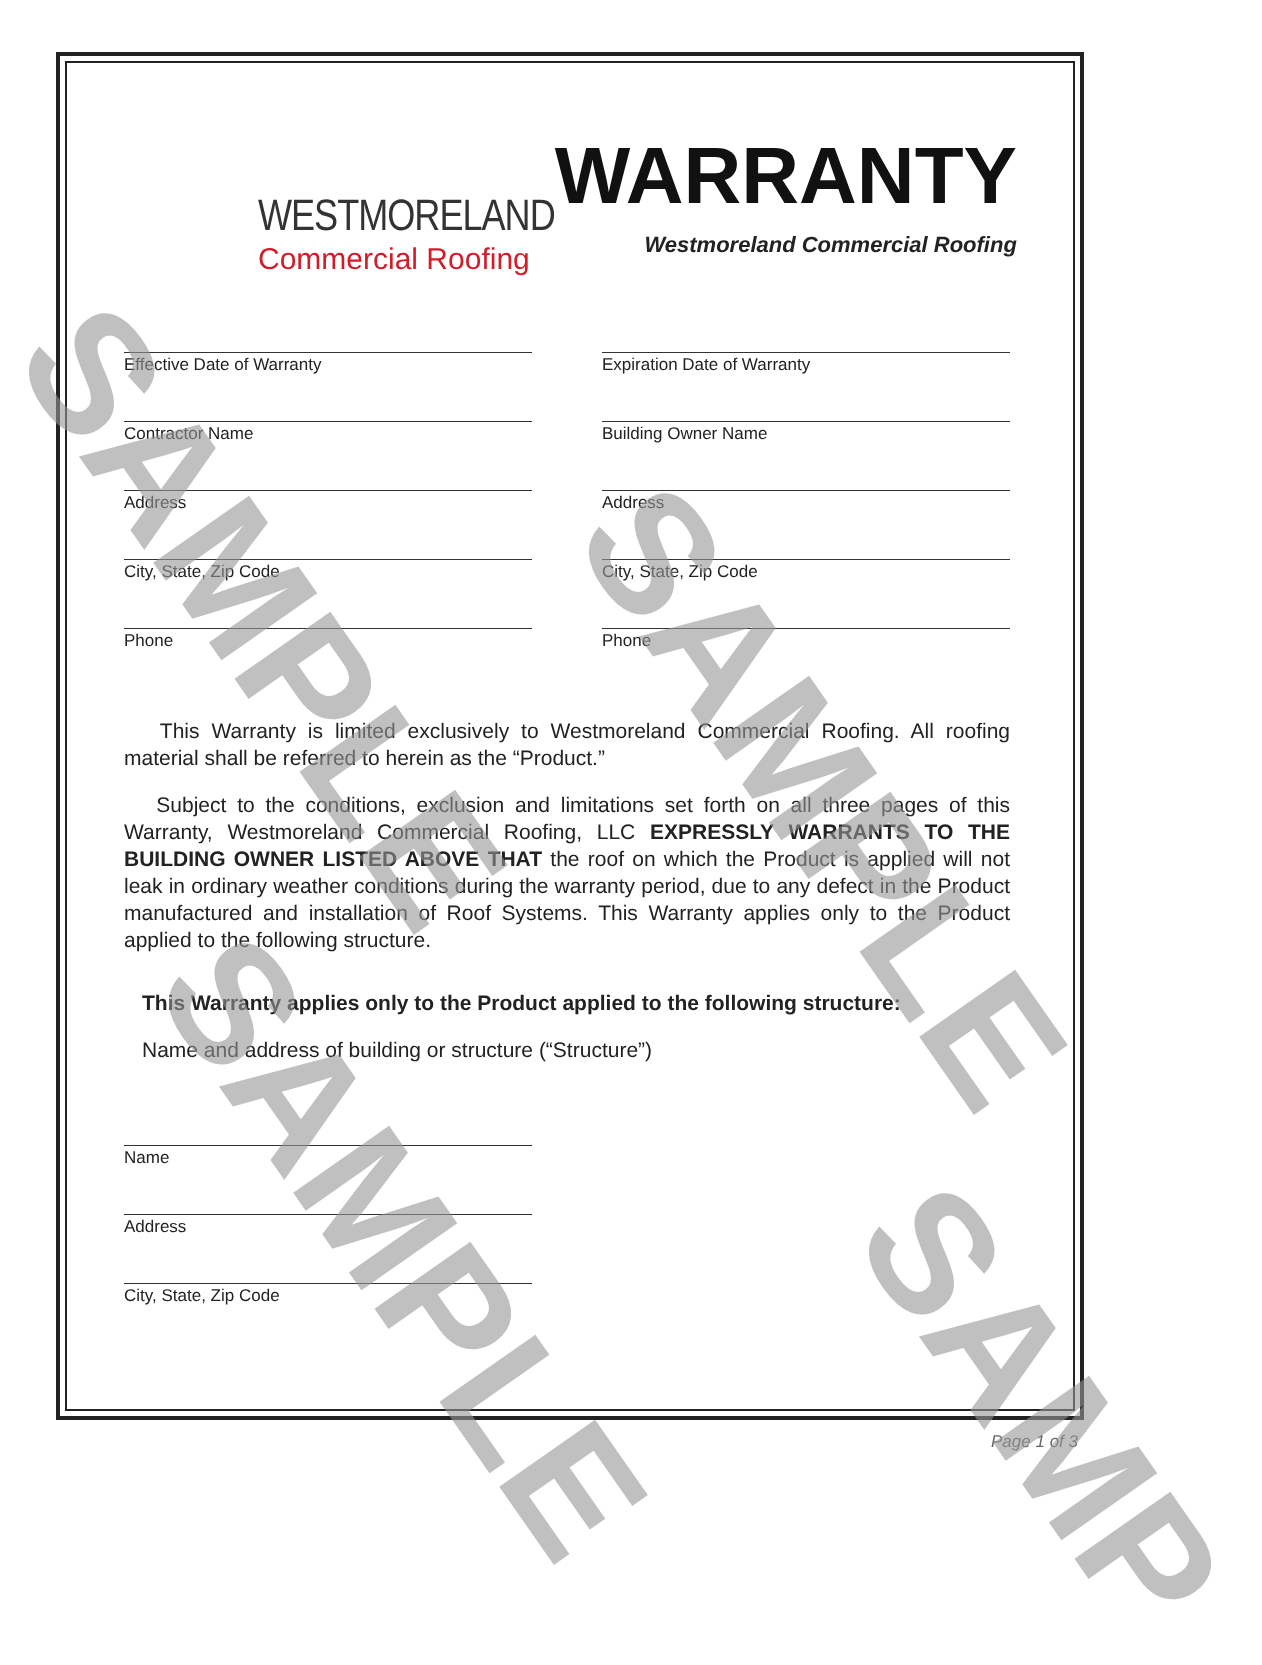WESTMORELAND
Commercial Roofing
WARRANTY
Westmoreland Commercial Roofing
Effective Date of Warranty
Expiration Date of Warranty
Contractor Name
Building Owner Name
Address
Address
City, State, Zip Code
City, State, Zip Code
Phone
Phone
This Warranty is limited exclusively to Westmoreland Commercial Roofing. All roofing material shall be referred to herein as the “Product.”
Subject to the conditions, exclusion and limitations set forth on all three pages of this Warranty, Westmoreland Commercial Roofing, LLC EXPRESSLY WARRANTS TO THE BUILDING OWNER LISTED ABOVE THAT the roof on which the Product is applied will not leak in ordinary weather conditions during the warranty period, due to any defect in the Product manufactured and installation of Roof Systems. This Warranty applies only to the Product applied to the following structure.
This Warranty applies only to the Product applied to the following structure:
Name and address of building or structure (“Structure”)
Name
Address
City, State, Zip Code
Page 1 of 3
SAMPLE
SAMPLE
SAMPLE
SAMP